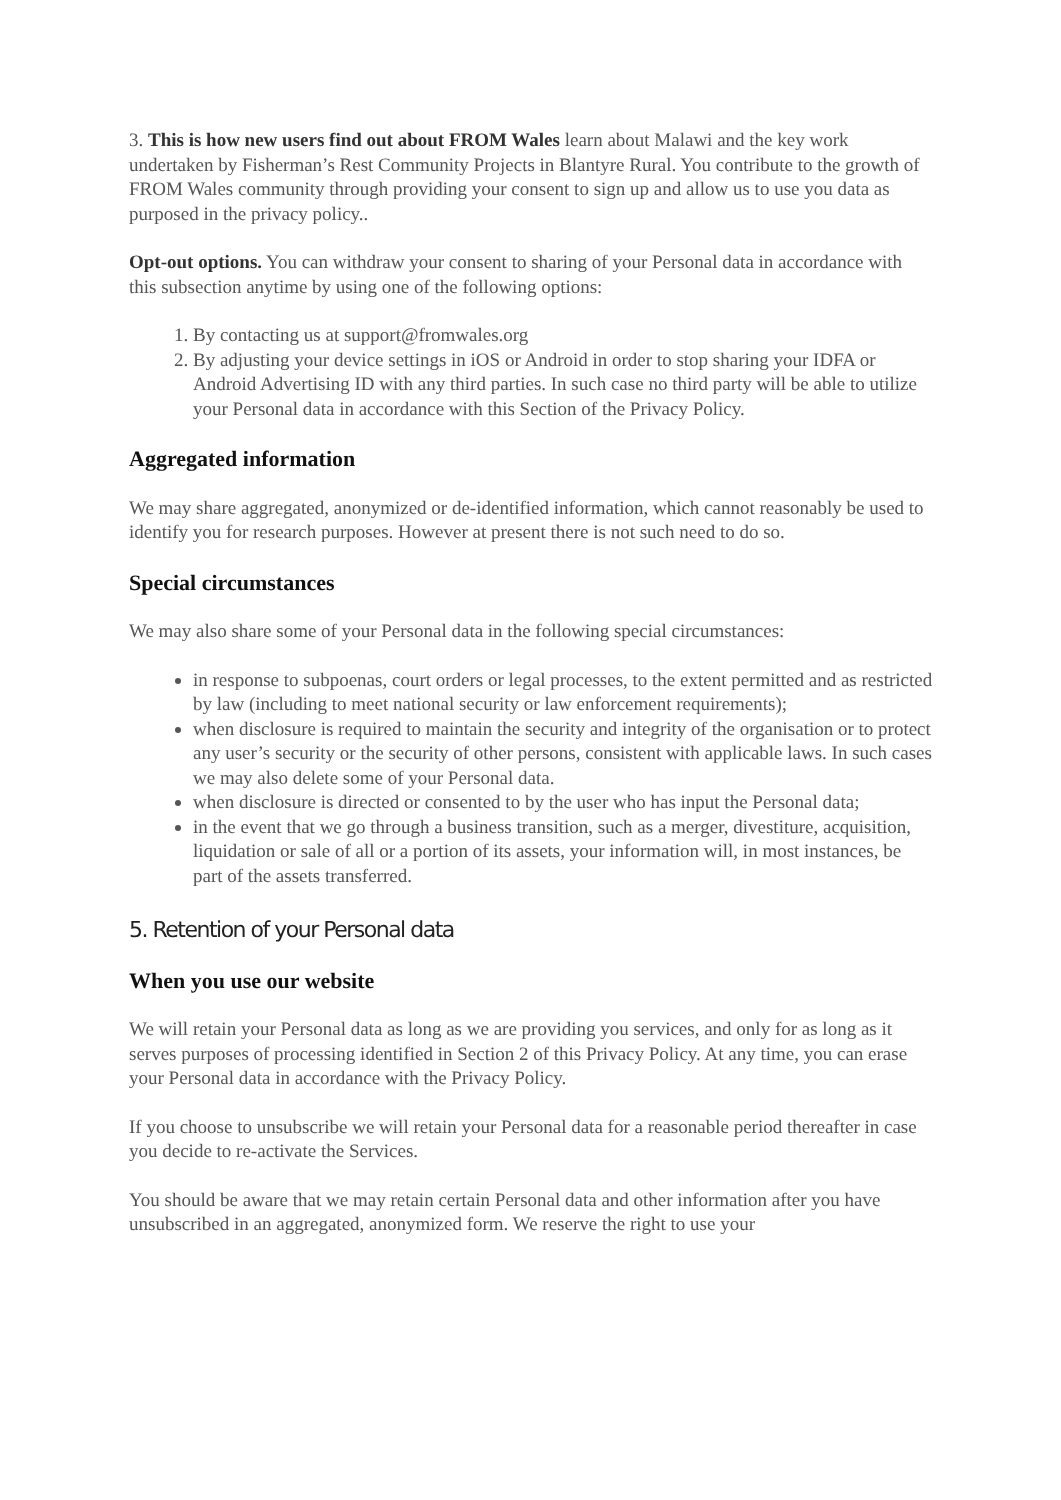3. This is how new users find out about FROM Wales learn about Malawi and the key work undertaken by Fisherman’s Rest Community Projects in Blantyre Rural. You contribute to the growth of FROM Wales community through providing your consent to sign up and allow us to use you data as purposed in the privacy policy..
Opt-out options. You can withdraw your consent to sharing of your Personal data in accordance with this subsection anytime by using one of the following options:
1. By contacting us at support@fromwales.org
2. By adjusting your device settings in iOS or Android in order to stop sharing your IDFA or Android Advertising ID with any third parties. In such case no third party will be able to utilize your Personal data in accordance with this Section of the Privacy Policy.
Aggregated information
We may share aggregated, anonymized or de-identified information, which cannot reasonably be used to identify you for research purposes. However at present there is not such need to do so.
Special circumstances
We may also share some of your Personal data in the following special circumstances:
in response to subpoenas, court orders or legal processes, to the extent permitted and as restricted by law (including to meet national security or law enforcement requirements);
when disclosure is required to maintain the security and integrity of the organisation or to protect any user’s security or the security of other persons, consistent with applicable laws. In such cases we may also delete some of your Personal data.
when disclosure is directed or consented to by the user who has input the Personal data;
in the event that we go through a business transition, such as a merger, divestiture, acquisition, liquidation or sale of all or a portion of its assets, your information will, in most instances, be part of the assets transferred.
5. Retention of your Personal data
When you use our website
We will retain your Personal data as long as we are providing you services, and only for as long as it serves purposes of processing identified in Section 2 of this Privacy Policy. At any time, you can erase your Personal data in accordance with the Privacy Policy.
If you choose to unsubscribe we will retain your Personal data for a reasonable period thereafter in case you decide to re-activate the Services.
You should be aware that we may retain certain Personal data and other information after you have unsubscribed in an aggregated, anonymized form. We reserve the right to use your